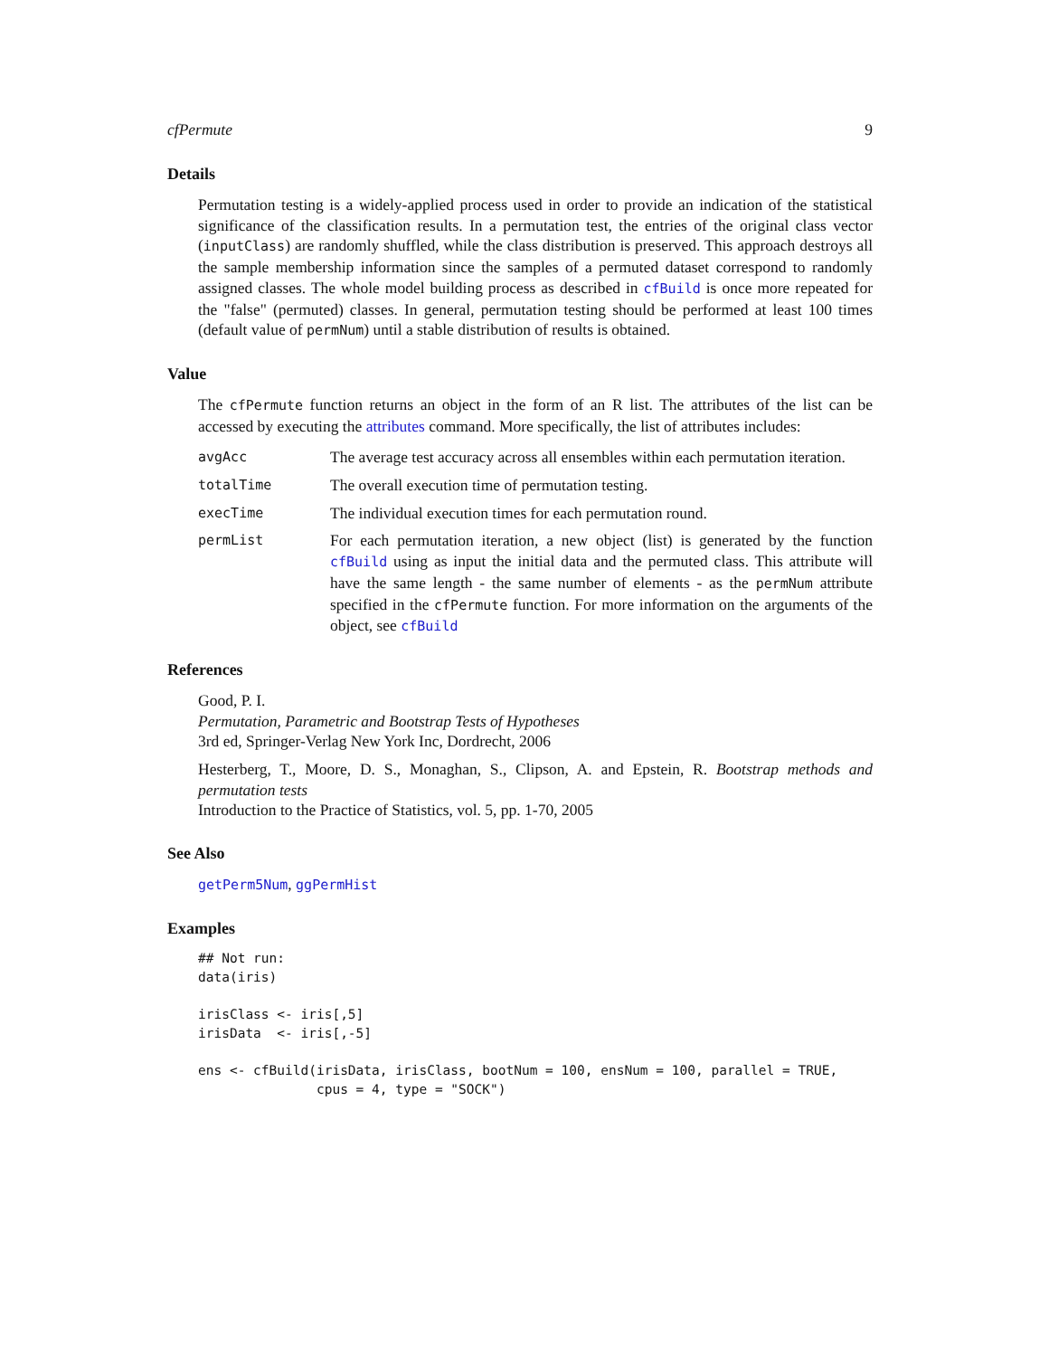cfPermute 9
Details
Permutation testing is a widely-applied process used in order to provide an indication of the statistical significance of the classification results. In a permutation test, the entries of the original class vector (inputClass) are randomly shuffled, while the class distribution is preserved. This approach destroys all the sample membership information since the samples of a permuted dataset correspond to randomly assigned classes. The whole model building process as described in cfBuild is once more repeated for the "false" (permuted) classes. In general, permutation testing should be performed at least 100 times (default value of permNum) until a stable distribution of results is obtained.
Value
The cfPermute function returns an object in the form of an R list. The attributes of the list can be accessed by executing the attributes command. More specifically, the list of attributes includes:
avgAcc
The average test accuracy across all ensembles within each permutation iteration.
totalTime
The overall execution time of permutation testing.
execTime
The individual execution times for each permutation round.
permList
For each permutation iteration, a new object (list) is generated by the function cfBuild using as input the initial data and the permuted class. This attribute will have the same length - the same number of elements - as the permNum attribute specified in the cfPermute function. For more information on the arguments of the object, see cfBuild
References
Good, P. I.
Permutation, Parametric and Bootstrap Tests of Hypotheses
3rd ed, Springer-Verlag New York Inc, Dordrecht, 2006
Hesterberg, T., Moore, D. S., Monaghan, S., Clipson, A. and Epstein, R. Bootstrap methods and permutation tests
Introduction to the Practice of Statistics, vol. 5, pp. 1-70, 2005
See Also
getPerm5Num, ggPermHist
Examples
## Not run:
data(iris)

irisClass <- iris[,5]
irisData  <- iris[,-5]

ens <- cfBuild(irisData, irisClass, bootNum = 100, ensNum = 100, parallel = TRUE,
               cpus = 4, type = "SOCK")